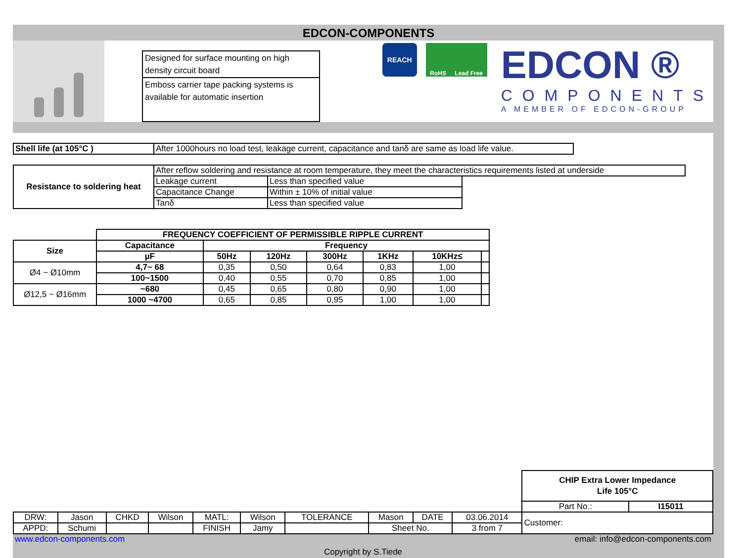EDCON-COMPONENTS
Designed for surface mounting on high density circuit board
Emboss carrier tape packing systems is available for automatic insertion
REACH
RoHS Lead Free
EDCON ®
COMPONENTS
A MEMBER OF EDCON-GROUP
| Shell life (at 105°C ) | After 1000hours no load test, leakage current, capacitance and tanδ are same as load life value. |
| Resistance to soldering heat | After reflow soldering and resistance at room temperature, they meet the characteristics requirements listed at underside | | |
| | Leakage current | Less than specified value | |
| | Capacitance Change | Within ± 10% of initial value | |
| | Tanδ | Less than specified value | |
| | FREQUENCY COEFFICIENT OF PERMISSIBLE RIPPLE CURRENT | | | | | | |
| Size | Capacitance | Frequency | | | | | |
| | µF | 50Hz | 120Hz | 300Hz | 1KHz | 10KHz≤ | |
| Ø4 ~ Ø10mm | 4,7~ 68 | 0,35 | 0,50 | 0,64 | 0,83 | 1,00 | |
| | 100~1500 | 0,40 | 0,55 | 0,70 | 0,85 | 1,00 | |
| Ø12,5 ~ Ø16mm | ~680 | 0,45 | 0,65 | 0,80 | 0,90 | 1,00 | |
| | 1000 ~4700 | 0,65 | 0,85 | 0,95 | 1,00 | 1,00 | |
| | | | | | | | | | | CHIP Extra Lower Impedance Life 105°C | |
| | | | | | | | | | | Part No.: | I15011 |
| DRW: | Jason | CHKD | Wilson | MATL: | Wilson | TOLERANCE | Mason | DATE | 03.06.2014 | Customer: | |
| APPD: | Schumi | | | FINISH | Jamy | | Sheet No. | | 3 from 7 | | |
www.edcon-components.com email: info@edcon-components.com
Copyright by S.Tiede